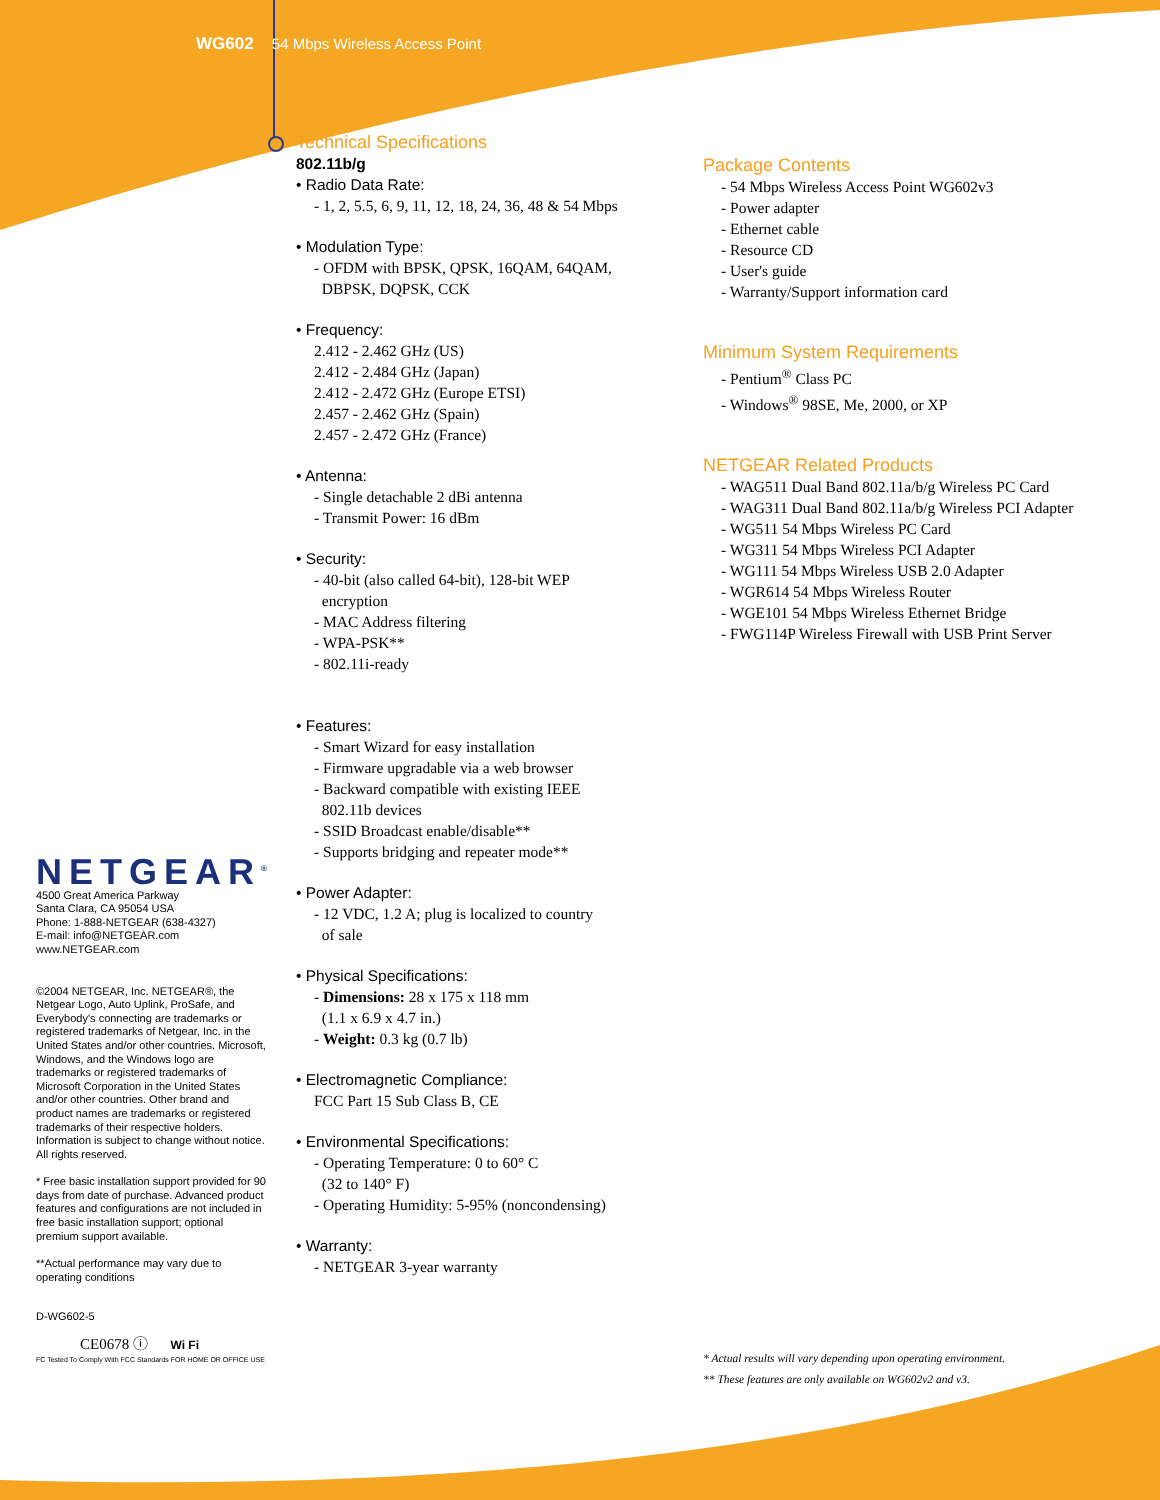WG602 54 Mbps Wireless Access Point
Technical Specifications
802.11b/g
• Radio Data Rate:
- 1, 2, 5.5, 6, 9, 11, 12, 18, 24, 36, 48 & 54 Mbps
• Modulation Type:
- OFDM with BPSK, QPSK, 16QAM, 64QAM,
DBPSK, DQPSK, CCK
• Frequency:
2.412 - 2.462 GHz (US)
2.412 - 2.484 GHz (Japan)
2.412 - 2.472 GHz (Europe ETSI)
2.457 - 2.462 GHz (Spain)
2.457 - 2.472 GHz (France)
• Antenna:
- Single detachable 2 dBi antenna
- Transmit Power: 16 dBm
• Security:
- 40-bit (also called 64-bit), 128-bit WEP
encryption
- MAC Address filtering
- WPA-PSK**
- 802.11i-ready
• Features:
- Smart Wizard for easy installation
- Firmware upgradable via a web browser
- Backward compatible with existing IEEE
802.11b devices
- SSID Broadcast enable/disable**
- Supports bridging and repeater mode**
• Power Adapter:
- 12 VDC, 1.2 A; plug is localized to country
of sale
• Physical Specifications:
- Dimensions: 28 x 175 x 118 mm
(1.1 x 6.9 x 4.7 in.)
- Weight: 0.3 kg (0.7 lb)
• Electromagnetic Compliance:
FCC Part 15 Sub Class B, CE
• Environmental Specifications:
- Operating Temperature: 0 to 60° C
(32 to 140° F)
- Operating Humidity: 5-95% (noncondensing)
• Warranty:
- NETGEAR 3-year warranty
Package Contents
- 54 Mbps Wireless Access Point WG602v3
- Power adapter
- Ethernet cable
- Resource CD
- User's guide
- Warranty/Support information card
Minimum System Requirements
- Pentium<sup>®</sup> Class PC
- Windows<sup>®</sup> 98SE, Me, 2000, or XP
NETGEAR Related Products
- WAG511 Dual Band 802.11a/b/g Wireless PC Card
- WAG311 Dual Band 802.11a/b/g Wireless PCI Adapter
- WG511 54 Mbps Wireless PC Card
- WG311 54 Mbps Wireless PCI Adapter
- WG111 54 Mbps Wireless USB 2.0 Adapter
- WGR614 54 Mbps Wireless Router
- WGE101 54 Mbps Wireless Ethernet Bridge
- FWG114P Wireless Firewall with USB Print Server
* Actual results will vary depending upon operating environment.
** These features are only available on WG602v2 and v3.
NETGEAR<sup>®</sup>
4500 Great America Parkway
Santa Clara, CA 95054 USA
Phone: 1-888-NETGEAR (638-4327)
E-mail: info@NETGEAR.com
www.NETGEAR.com
©2004 NETGEAR, Inc. NETGEAR®, the Netgear Logo, Auto Uplink, ProSafe, and Everybody's connecting are trademarks or registered trademarks of Netgear, Inc. in the United States and/or other countries. Microsoft, Windows, and the Windows logo are trademarks or registered trademarks of Microsoft Corporation in the United States and/or other countries. Other brand and product names are trademarks or registered trademarks of their respective holders. Information is subject to change without notice.
All rights reserved.
* Free basic installation support provided for 90 days from date of purchase. Advanced product features and configurations are not included in free basic installation support; optional premium support available.
**Actual performance may vary due to operating conditions
D-WG602-5
CE0678 ⓘ Wi Fi
FC Tested To Comply With FCC Standards FOR HOME OR OFFICE USE